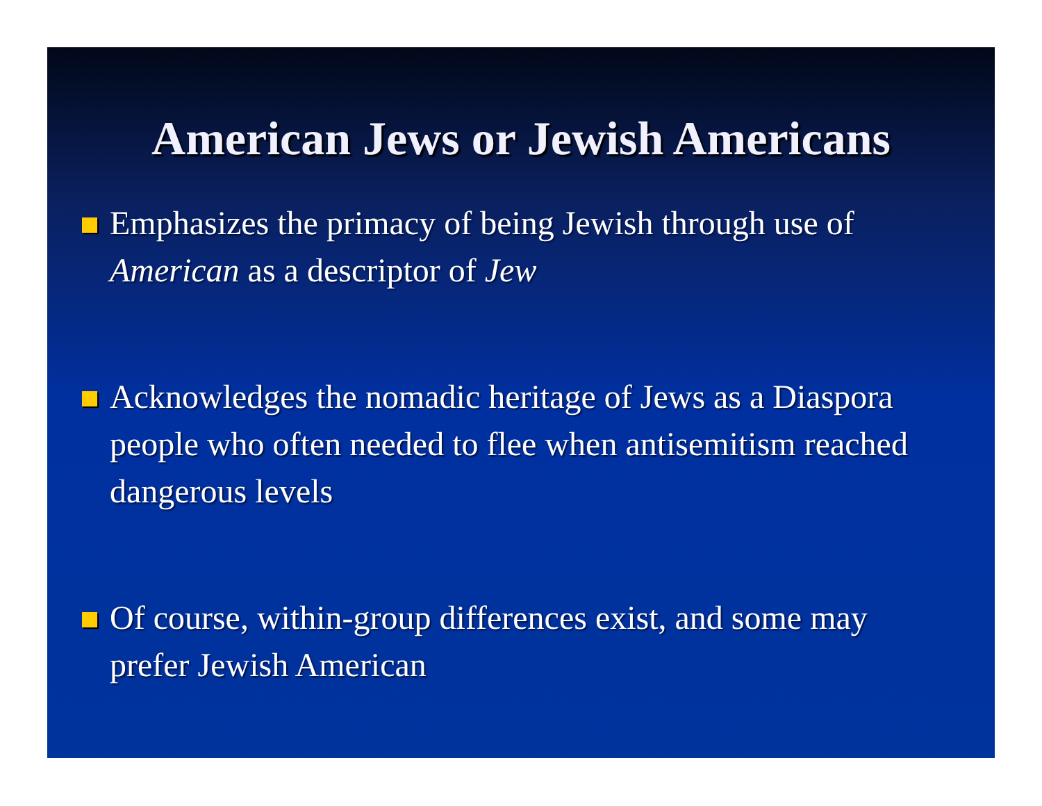American Jews or Jewish Americans
Emphasizes the primacy of being Jewish through use of American as a descriptor of Jew
Acknowledges the nomadic heritage of Jews as a Diaspora people who often needed to flee when antisemitism reached dangerous levels
Of course, within-group differences exist, and some may prefer Jewish American